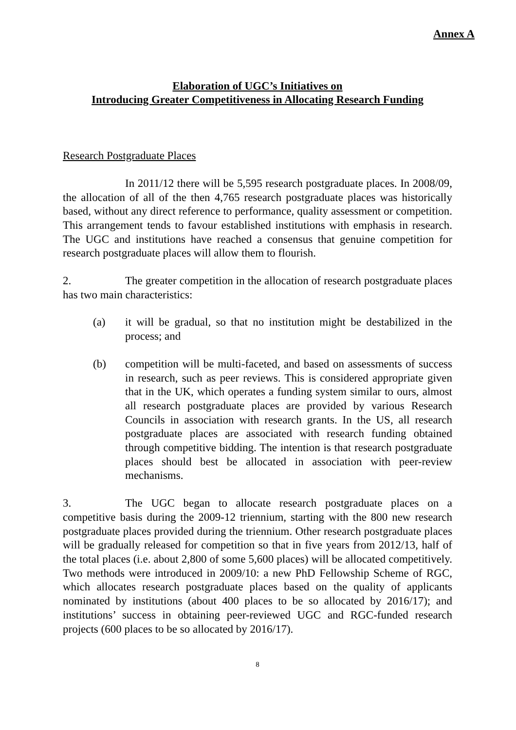Annex A
Elaboration of UGC’s Initiatives on
Introducing Greater Competitiveness in Allocating Research Funding
Research Postgraduate Places
In 2011/12 there will be 5,595 research postgraduate places. In 2008/09, the allocation of all of the then 4,765 research postgraduate places was historically based, without any direct reference to performance, quality assessment or competition. This arrangement tends to favour established institutions with emphasis in research. The UGC and institutions have reached a consensus that genuine competition for research postgraduate places will allow them to flourish.
2. The greater competition in the allocation of research postgraduate places has two main characteristics:
(a) it will be gradual, so that no institution might be destabilized in the process; and
(b) competition will be multi-faceted, and based on assessments of success in research, such as peer reviews. This is considered appropriate given that in the UK, which operates a funding system similar to ours, almost all research postgraduate places are provided by various Research Councils in association with research grants. In the US, all research postgraduate places are associated with research funding obtained through competitive bidding. The intention is that research postgraduate places should best be allocated in association with peer-review mechanisms.
3. The UGC began to allocate research postgraduate places on a competitive basis during the 2009-12 triennium, starting with the 800 new research postgraduate places provided during the triennium. Other research postgraduate places will be gradually released for competition so that in five years from 2012/13, half of the total places (i.e. about 2,800 of some 5,600 places) will be allocated competitively. Two methods were introduced in 2009/10: a new PhD Fellowship Scheme of RGC, which allocates research postgraduate places based on the quality of applicants nominated by institutions (about 400 places to be so allocated by 2016/17); and institutions’ success in obtaining peer-reviewed UGC and RGC-funded research projects (600 places to be so allocated by 2016/17).
8